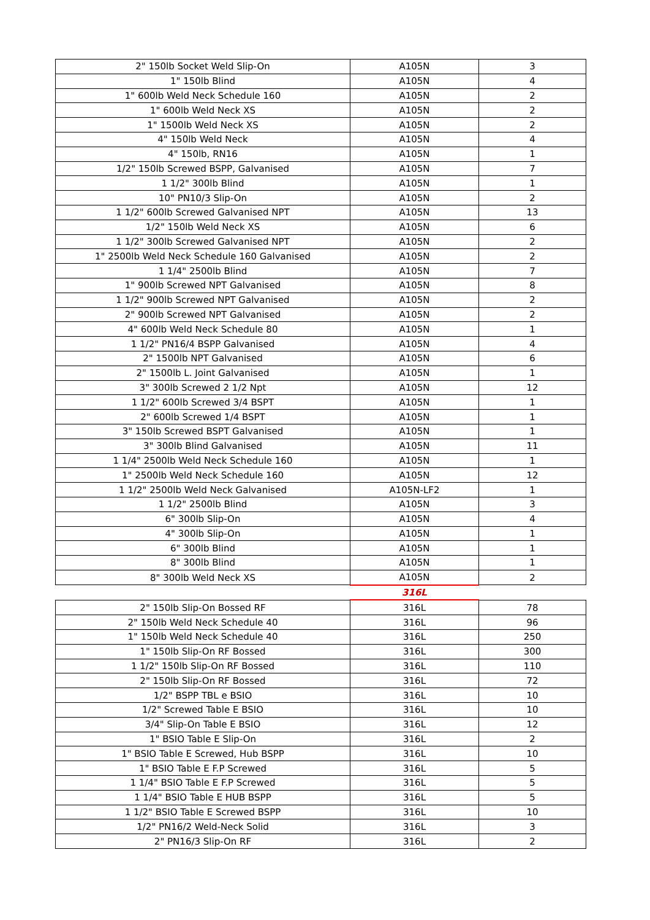| 2" 150lb Socket Weld Slip-On | A105N | 3 |
| 1" 150lb Blind | A105N | 4 |
| 1" 600lb Weld Neck Schedule 160 | A105N | 2 |
| 1" 600lb Weld Neck XS | A105N | 2 |
| 1" 1500lb Weld Neck XS | A105N | 2 |
| 4" 150lb Weld Neck | A105N | 4 |
| 4" 150lb, RN16 | A105N | 1 |
| 1/2" 150lb Screwed BSPP, Galvanised | A105N | 7 |
| 1 1/2" 300lb Blind | A105N | 1 |
| 10" PN10/3 Slip-On | A105N | 2 |
| 1 1/2" 600lb Screwed Galvanised NPT | A105N | 13 |
| 1/2" 150lb Weld Neck XS | A105N | 6 |
| 1 1/2" 300lb Screwed Galvanised NPT | A105N | 2 |
| 1" 2500lb Weld Neck Schedule 160 Galvanised | A105N | 2 |
| 1 1/4" 2500lb Blind | A105N | 7 |
| 1" 900lb Screwed NPT Galvanised | A105N | 8 |
| 1 1/2" 900lb Screwed NPT Galvanised | A105N | 2 |
| 2" 900lb Screwed NPT Galvanised | A105N | 2 |
| 4" 600lb Weld Neck Schedule 80 | A105N | 1 |
| 1 1/2" PN16/4 BSPP Galvanised | A105N | 4 |
| 2" 1500lb NPT Galvanised | A105N | 6 |
| 2" 1500lb L. Joint Galvanised | A105N | 1 |
| 3" 300lb Screwed 2 1/2 Npt | A105N | 12 |
| 1 1/2" 600lb Screwed 3/4 BSPT | A105N | 1 |
| 2" 600lb Screwed 1/4 BSPT | A105N | 1 |
| 3" 150lb Screwed BSPT Galvanised | A105N | 1 |
| 3" 300lb Blind Galvanised | A105N | 11 |
| 1 1/4" 2500lb Weld Neck Schedule 160 | A105N | 1 |
| 1" 2500lb Weld Neck Schedule 160 | A105N | 12 |
| 1 1/2" 2500lb Weld Neck Galvanised | A105N-LF2 | 1 |
| 1 1/2" 2500lb Blind | A105N | 3 |
| 6" 300lb Slip-On | A105N | 4 |
| 4" 300lb Slip-On | A105N | 1 |
| 6" 300lb Blind | A105N | 1 |
| 8" 300lb Blind | A105N | 1 |
| 8" 300lb Weld Neck XS | A105N | 2 |
| | 316L | |
| 2" 150lb Slip-On Bossed RF | 316L | 78 |
| 2" 150lb Weld Neck Schedule 40 | 316L | 96 |
| 1" 150lb Weld Neck Schedule 40 | 316L | 250 |
| 1" 150lb Slip-On RF Bossed | 316L | 300 |
| 1 1/2" 150lb Slip-On RF Bossed | 316L | 110 |
| 2" 150lb Slip-On RF Bossed | 316L | 72 |
| 1/2" BSPP TBL e BSIO | 316L | 10 |
| 1/2" Screwed Table E BSIO | 316L | 10 |
| 3/4" Slip-On Table E BSIO | 316L | 12 |
| 1" BSIO Table E Slip-On | 316L | 2 |
| 1" BSIO Table E Screwed, Hub BSPP | 316L | 10 |
| 1" BSIO Table E F.P Screwed | 316L | 5 |
| 1 1/4" BSIO Table E F.P Screwed | 316L | 5 |
| 1 1/4" BSIO Table E HUB BSPP | 316L | 5 |
| 1 1/2" BSIO Table E Screwed BSPP | 316L | 10 |
| 1/2" PN16/2 Weld-Neck Solid | 316L | 3 |
| 2" PN16/3 Slip-On RF | 316L | 2 |